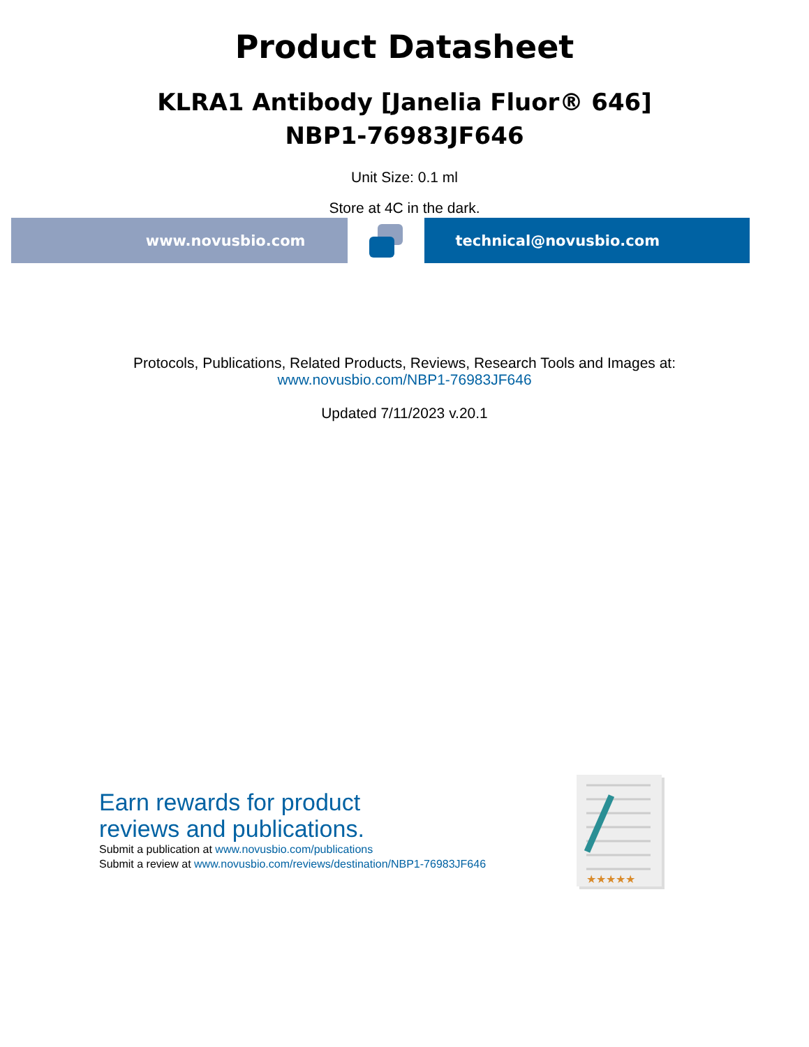Product Datasheet
KLRA1 Antibody [Janelia Fluor® 646]
NBP1-76983JF646
Unit Size: 0.1 ml
Store at 4C in the dark.
www.novusbio.com technical@novusbio.com
Protocols, Publications, Related Products, Reviews, Research Tools and Images at:
www.novusbio.com/NBP1-76983JF646
Updated 7/11/2023 v.20.1
Earn rewards for product
reviews and publications.
Submit a publication at www.novusbio.com/publications
Submit a review at www.novusbio.com/reviews/destination/NBP1-76983JF646
★★★★★